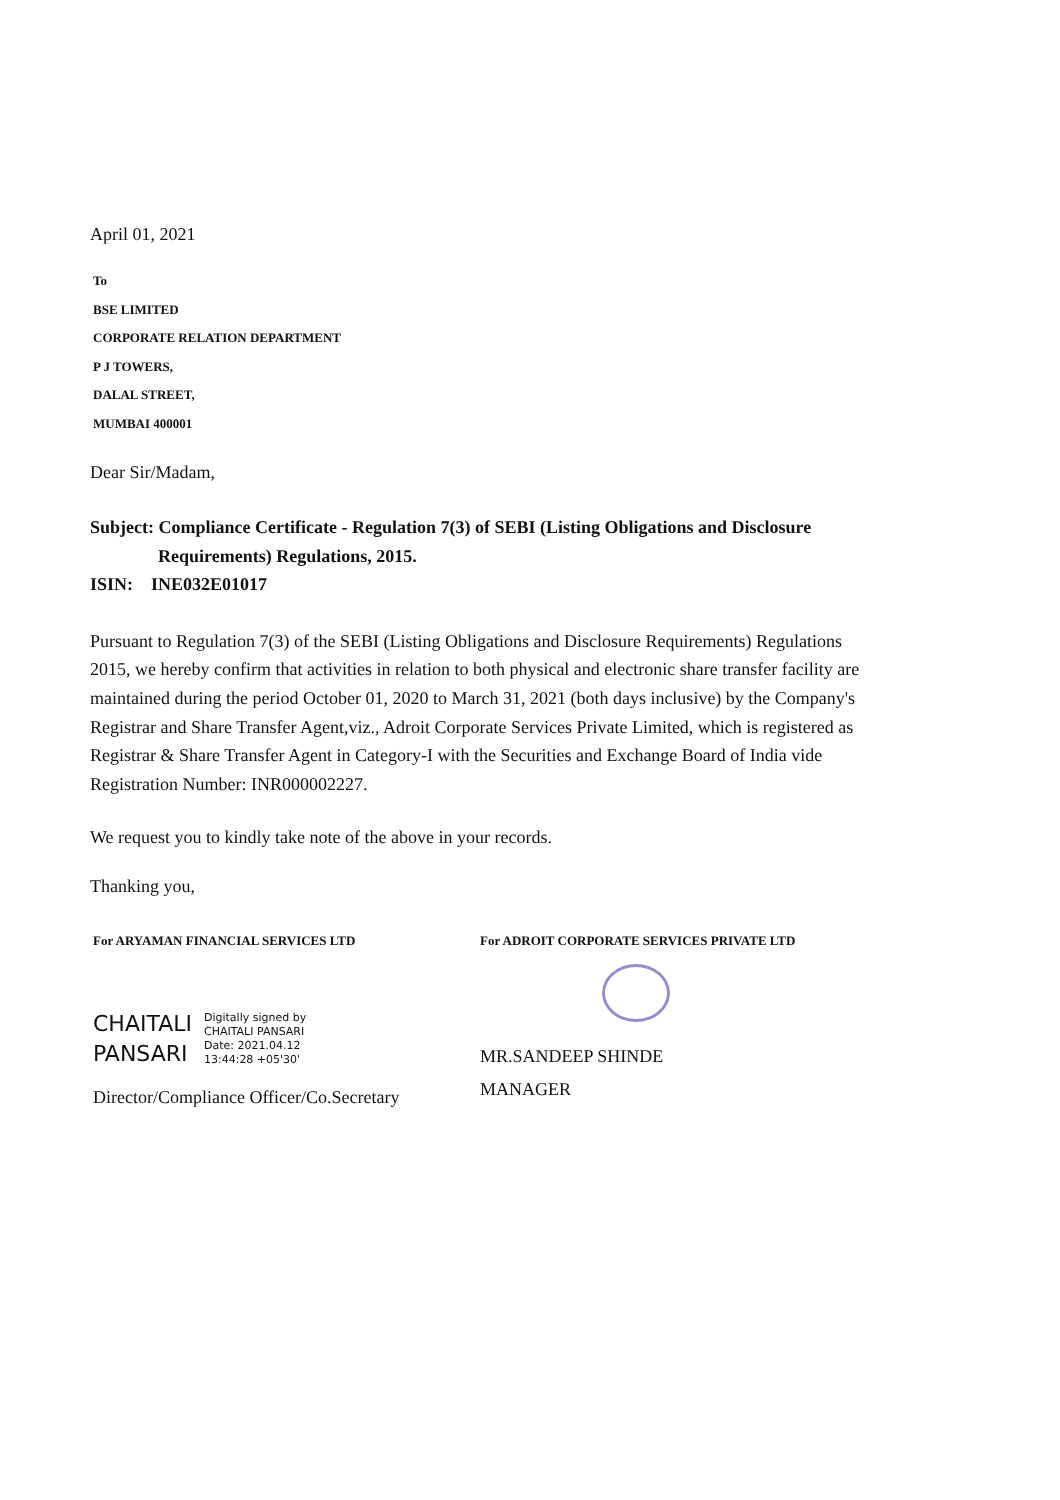April 01, 2021
To
BSE LIMITED
CORPORATE RELATION DEPARTMENT
P J TOWERS,
DALAL STREET,
MUMBAI 400001
Dear Sir/Madam,
Subject: Compliance Certificate - Regulation 7(3) of SEBI (Listing Obligations and Disclosure
Requirements) Regulations, 2015.
ISIN: INE032E01017
Pursuant to Regulation 7(3) of the SEBI (Listing Obligations and Disclosure Requirements) Regulations 2015, we hereby confirm that activities in relation to both physical and electronic share transfer facility are maintained during the period October 01, 2020 to March 31, 2021 (both days inclusive) by the Company's Registrar and Share Transfer Agent,viz., Adroit Corporate Services Private Limited, which is registered as Registrar & Share Transfer Agent in Category-I with the Securities and Exchange Board of India vide Registration Number: INR000002227.
We request you to kindly take note of the above in your records.
Thanking you,
For ARYAMAN FINANCIAL SERVICES LTD
CHAITALI
PANSARI
Digitally signed by
CHAITALI PANSARI
Date: 2021.04.12
13:44:28 +05'30'
Director/Compliance Officer/Co.Secretary
For ADROIT CORPORATE SERVICES PRIVATE LTD
MR.SANDEEP SHINDE
MANAGER